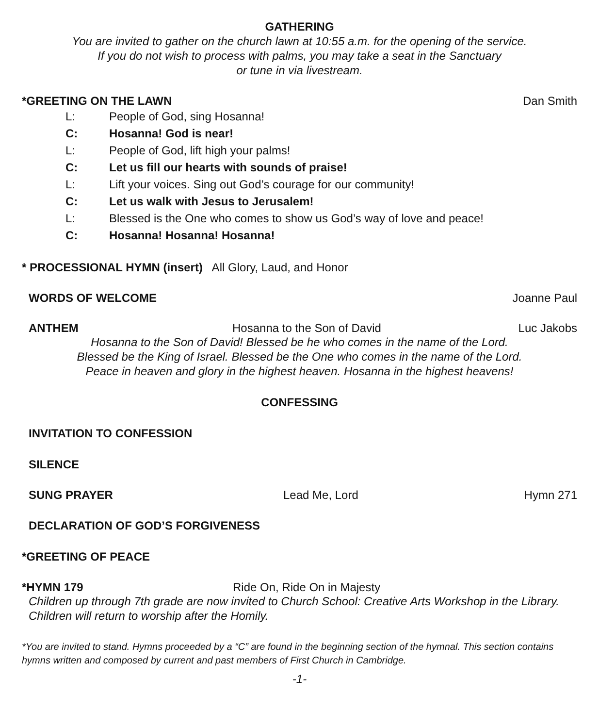GATHERING
You are invited to gather on the church lawn at 10:55 a.m. for the opening of the service.
If you do not wish to process with palms, you may take a seat in the Sanctuary
or tune in via livestream.
*GREETING ON THE LAWN Dan Smith
L: People of God, sing Hosanna!
C: Hosanna! God is near!
L: People of God, lift high your palms!
C: Let us fill our hearts with sounds of praise!
L: Lift your voices. Sing out God’s courage for our community!
C: Let us walk with Jesus to Jerusalem!
L: Blessed is the One who comes to show us God’s way of love and peace!
C: Hosanna! Hosanna! Hosanna!
* PROCESSIONAL HYMN (insert) All Glory, Laud, and Honor
WORDS OF WELCOME Joanne Paul
ANTHEM Hosanna to the Son of David Luc Jakobs
Hosanna to the Son of David! Blessed be he who comes in the name of the Lord.
Blessed be the King of Israel. Blessed be the One who comes in the name of the Lord.
Peace in heaven and glory in the highest heaven. Hosanna in the highest heavens!
CONFESSING
INVITATION TO CONFESSION
SILENCE
SUNG PRAYER Lead Me, Lord Hymn 271
DECLARATION OF GOD’S FORGIVENESS
*GREETING OF PEACE
*HYMN 179 Ride On, Ride On in Majesty
Children up through 7th grade are now invited to Church School: Creative Arts Workshop in the Library. Children will return to worship after the Homily.
*You are invited to stand. Hymns proceeded by a “C” are found in the beginning section of the hymnal. This section contains hymns written and composed by current and past members of First Church in Cambridge.
-1-